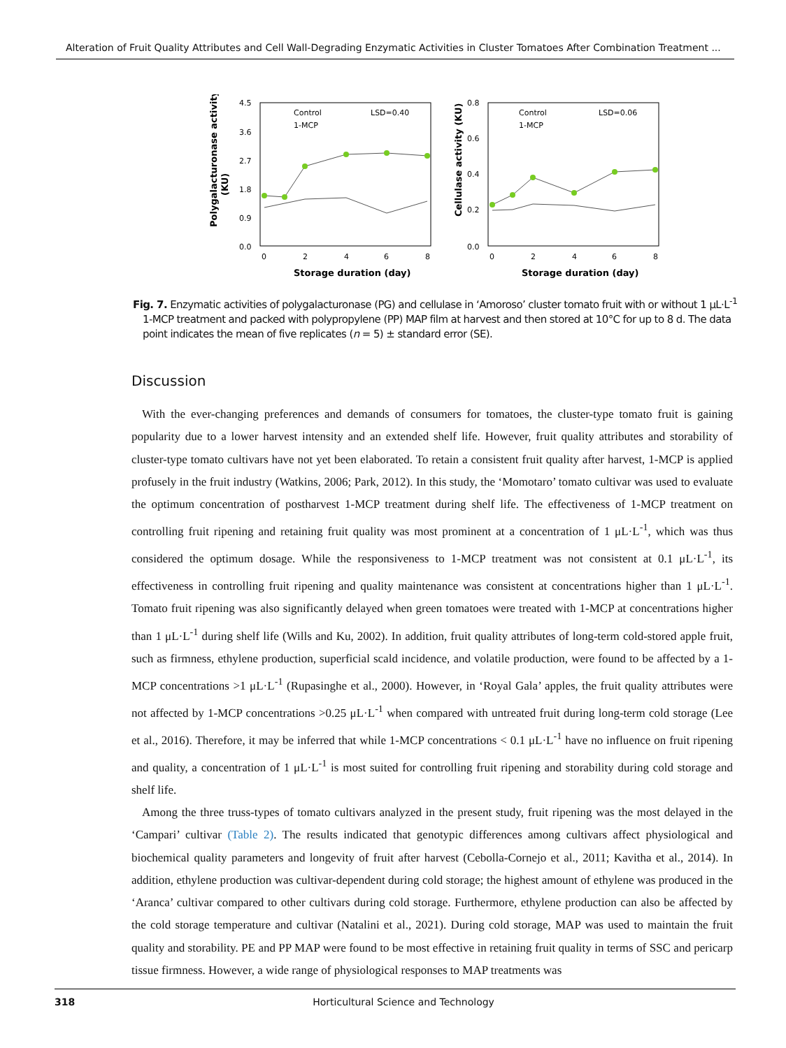Alteration of Fruit Quality Attributes and Cell Wall-Degrading Enzymatic Activities in Cluster Tomatoes After Combination Treatment ...
4.5
3.6
2.7
1.8
0.9
0.0
0
2
4
6
8
Storage duration (day)
Polygalacturonase activity
(KU)
Control
1-MCP
LSD=0.40
0.8
0.6
0.4
0.2
0.0
0
2
4
6
8
Storage duration (day)
Cellulase activity (KU)
Control
1-MCP
LSD=0.06
Fig. 7. Enzymatic activities of polygalacturonase (PG) and cellulase in ‘Amoroso’ cluster tomato fruit with or without 1 μL·L<sup>-1</sup> 1-MCP treatment and packed with polypropylene (PP) MAP film at harvest and then stored at 10°C for up to 8 d. The data point indicates the mean of five replicates (n = 5) ± standard error (SE).
Discussion
With the ever-changing preferences and demands of consumers for tomatoes, the cluster-type tomato fruit is gaining popularity due to a lower harvest intensity and an extended shelf life. However, fruit quality attributes and storability of cluster-type tomato cultivars have not yet been elaborated. To retain a consistent fruit quality after harvest, 1-MCP is applied profusely in the fruit industry (Watkins, 2006; Park, 2012). In this study, the ‘Momotaro’ tomato cultivar was used to evaluate the optimum concentration of postharvest 1-MCP treatment during shelf life. The effectiveness of 1-MCP treatment on controlling fruit ripening and retaining fruit quality was most prominent at a concentration of 1 μL·L<sup>-1</sup>, which was thus considered the optimum dosage. While the responsiveness to 1-MCP treatment was not consistent at 0.1 μL·L<sup>-1</sup>, its effectiveness in controlling fruit ripening and quality maintenance was consistent at concentrations higher than 1 μL·L<sup>-1</sup>. Tomato fruit ripening was also significantly delayed when green tomatoes were treated with 1-MCP at concentrations higher than 1 μL·L<sup>-1</sup> during shelf life (Wills and Ku, 2002). In addition, fruit quality attributes of long-term cold-stored apple fruit, such as firmness, ethylene production, superficial scald incidence, and volatile production, were found to be affected by a 1-MCP concentrations >1 μL·L<sup>-1</sup> (Rupasinghe et al., 2000). However, in ‘Royal Gala’ apples, the fruit quality attributes were not affected by 1-MCP concentrations >0.25 μL·L<sup>-1</sup> when compared with untreated fruit during long-term cold storage (Lee et al., 2016). Therefore, it may be inferred that while 1-MCP concentrations < 0.1 μL·L<sup>-1</sup> have no influence on fruit ripening and quality, a concentration of 1 μL·L<sup>-1</sup> is most suited for controlling fruit ripening and storability during cold storage and shelf life.
Among the three truss-types of tomato cultivars analyzed in the present study, fruit ripening was the most delayed in the ‘Campari’ cultivar (Table 2). The results indicated that genotypic differences among cultivars affect physiological and biochemical quality parameters and longevity of fruit after harvest (Cebolla-Cornejo et al., 2011; Kavitha et al., 2014). In addition, ethylene production was cultivar-dependent during cold storage; the highest amount of ethylene was produced in the ‘Aranca’ cultivar compared to other cultivars during cold storage. Furthermore, ethylene production can also be affected by the cold storage temperature and cultivar (Natalini et al., 2021). During cold storage, MAP was used to maintain the fruit quality and storability. PE and PP MAP were found to be most effective in retaining fruit quality in terms of SSC and pericarp tissue firmness. However, a wide range of physiological responses to MAP treatments was
318 Horticultural Science and Technology